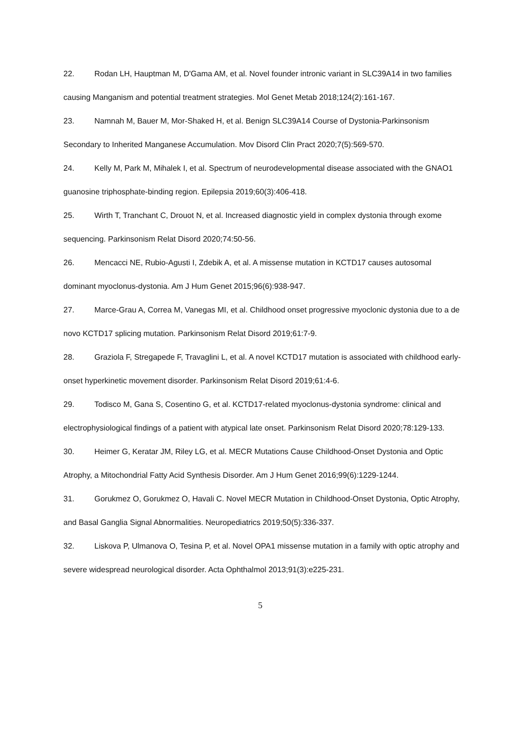22. Rodan LH, Hauptman M, D'Gama AM, et al. Novel founder intronic variant in SLC39A14 in two families causing Manganism and potential treatment strategies. Mol Genet Metab 2018;124(2):161-167.
23. Namnah M, Bauer M, Mor-Shaked H, et al. Benign SLC39A14 Course of Dystonia-Parkinsonism Secondary to Inherited Manganese Accumulation. Mov Disord Clin Pract 2020;7(5):569-570.
24. Kelly M, Park M, Mihalek I, et al. Spectrum of neurodevelopmental disease associated with the GNAO1 guanosine triphosphate-binding region. Epilepsia 2019;60(3):406-418.
25. Wirth T, Tranchant C, Drouot N, et al. Increased diagnostic yield in complex dystonia through exome sequencing. Parkinsonism Relat Disord 2020;74:50-56.
26. Mencacci NE, Rubio-Agusti I, Zdebik A, et al. A missense mutation in KCTD17 causes autosomal dominant myoclonus-dystonia. Am J Hum Genet 2015;96(6):938-947.
27. Marce-Grau A, Correa M, Vanegas MI, et al. Childhood onset progressive myoclonic dystonia due to a de novo KCTD17 splicing mutation. Parkinsonism Relat Disord 2019;61:7-9.
28. Graziola F, Stregapede F, Travaglini L, et al. A novel KCTD17 mutation is associated with childhood early-onset hyperkinetic movement disorder. Parkinsonism Relat Disord 2019;61:4-6.
29. Todisco M, Gana S, Cosentino G, et al. KCTD17-related myoclonus-dystonia syndrome: clinical and electrophysiological findings of a patient with atypical late onset. Parkinsonism Relat Disord 2020;78:129-133.
30. Heimer G, Keratar JM, Riley LG, et al. MECR Mutations Cause Childhood-Onset Dystonia and Optic Atrophy, a Mitochondrial Fatty Acid Synthesis Disorder. Am J Hum Genet 2016;99(6):1229-1244.
31. Gorukmez O, Gorukmez O, Havali C. Novel MECR Mutation in Childhood-Onset Dystonia, Optic Atrophy, and Basal Ganglia Signal Abnormalities. Neuropediatrics 2019;50(5):336-337.
32. Liskova P, Ulmanova O, Tesina P, et al. Novel OPA1 missense mutation in a family with optic atrophy and severe widespread neurological disorder. Acta Ophthalmol 2013;91(3):e225-231.
5